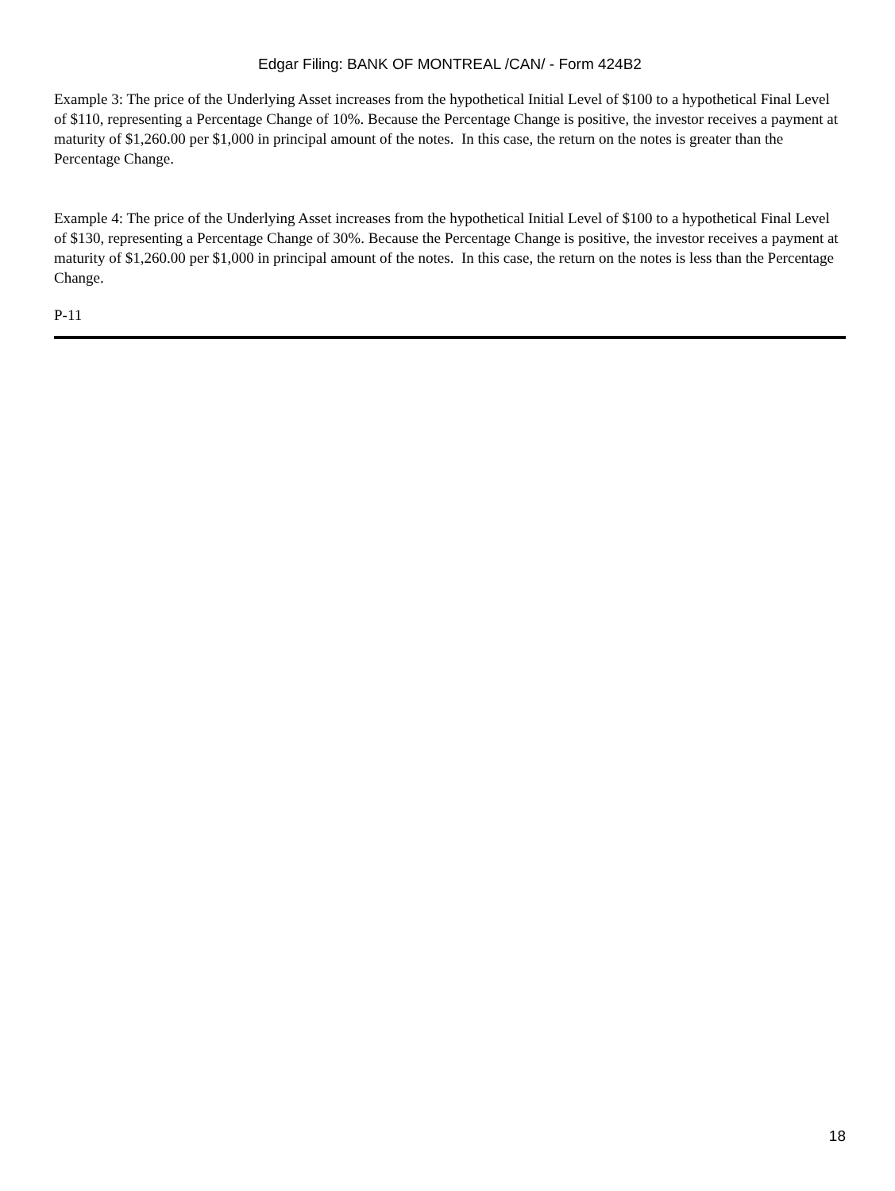Edgar Filing: BANK OF MONTREAL /CAN/ - Form 424B2
Example 3: The price of the Underlying Asset increases from the hypothetical Initial Level of $100 to a hypothetical Final Level of $110, representing a Percentage Change of 10%. Because the Percentage Change is positive, the investor receives a payment at maturity of $1,260.00 per $1,000 in principal amount of the notes. In this case, the return on the notes is greater than the Percentage Change.
Example 4: The price of the Underlying Asset increases from the hypothetical Initial Level of $100 to a hypothetical Final Level of $130, representing a Percentage Change of 30%. Because the Percentage Change is positive, the investor receives a payment at maturity of $1,260.00 per $1,000 in principal amount of the notes. In this case, the return on the notes is less than the Percentage Change.
P-11
18